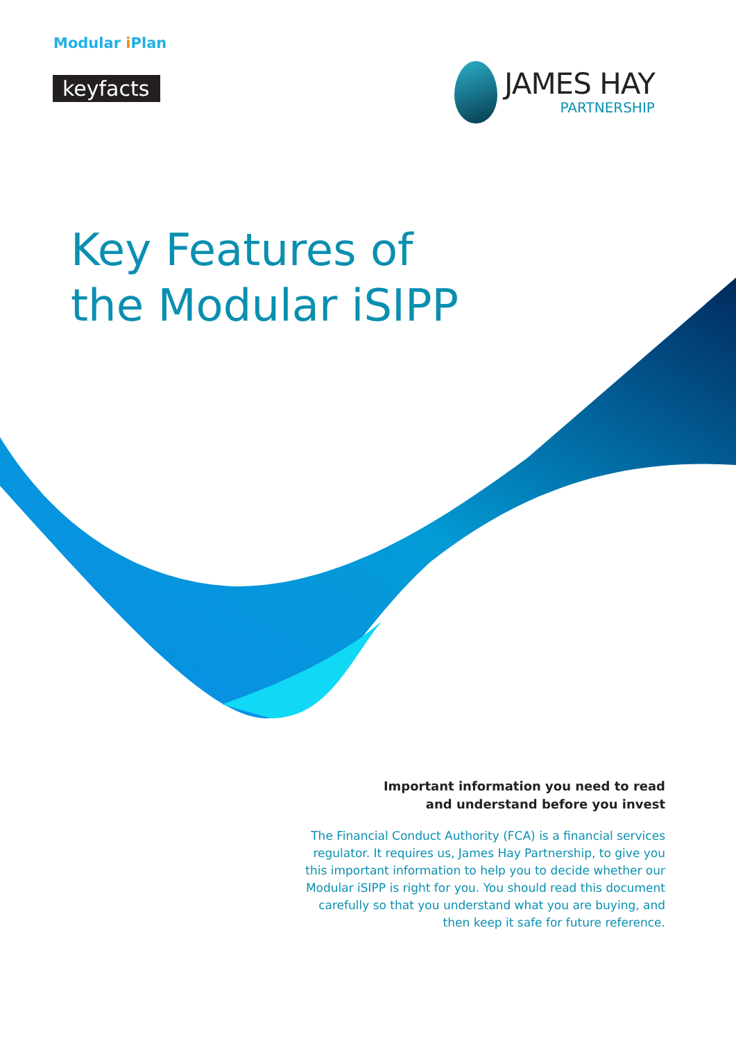Modular i Plan
keyfacts<sup>®</sup>
JAMES HAY
PARTNERSHIP
Key Features of
the Modular iSIPP
Important information you need to read
and understand before you invest
The Financial Conduct Authority (FCA) is a financial services regulator. It requires us, James Hay Partnership, to give you this important information to help you to decide whether our Modular iSIPP is right for you. You should read this document carefully so that you understand what you are buying, and then keep it safe for future reference.